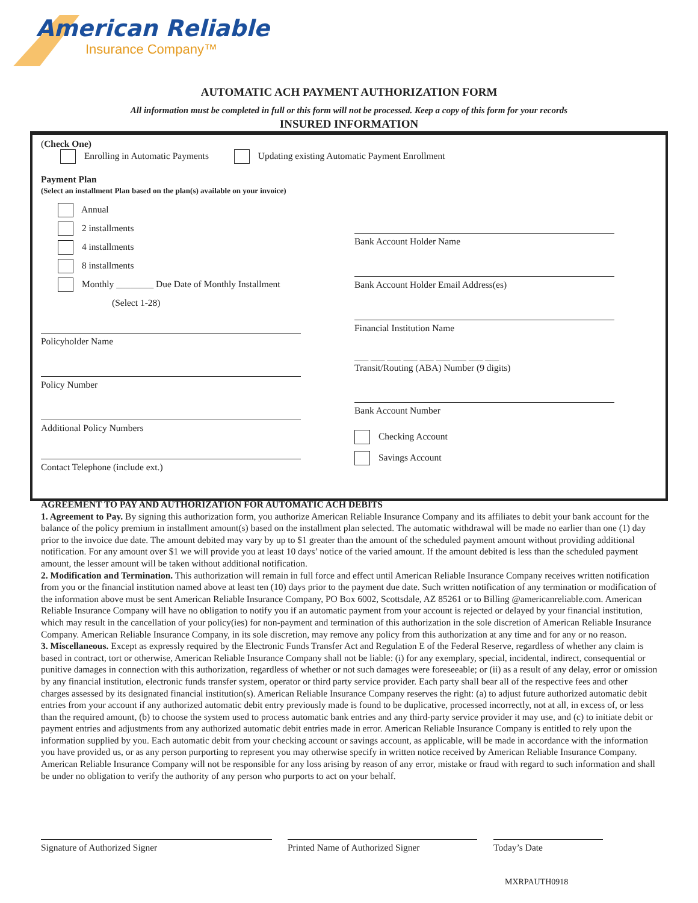American Reliable
Insurance Company™
AUTOMATIC ACH PAYMENT AUTHORIZATION FORM
All information must be completed in full or this form will not be processed. Keep a copy of this form for your records
INSURED INFORMATION
(Check One)
Enrolling in Automatic Payments Updating existing Automatic Payment Enrollment
Payment Plan
(Select an installment Plan based on the plan(s) available on your invoice)
Annual
2 installments
4 installments
8 installments
Monthly ________ Due Date of Monthly Installment
(Select 1-28)
Policyholder Name
Policy Number
Additional Policy Numbers
Contact Telephone (include ext.)
Bank Account Holder Name
Bank Account Holder Email Address(es)
Financial Institution Name
___ ___ ___ ___ ___ ___ ___ ___ ___
Transit/Routing (ABA) Number (9 digits)
Bank Account Number
Checking Account
Savings Account
AGREEMENT TO PAY AND AUTHORIZATION FOR AUTOMATIC ACH DEBITS
1. Agreement to Pay. By signing this authorization form, you authorize American Reliable Insurance Company and its affiliates to debit your bank account for the balance of the policy premium in installment amount(s) based on the installment plan selected. The automatic withdrawal will be made no earlier than one (1) day prior to the invoice due date. The amount debited may vary by up to $1 greater than the amount of the scheduled payment amount without providing additional notification. For any amount over $1 we will provide you at least 10 days’ notice of the varied amount. If the amount debited is less than the scheduled payment amount, the lesser amount will be taken without additional notification.
2. Modification and Termination. This authorization will remain in full force and effect until American Reliable Insurance Company receives written notification from you or the financial institution named above at least ten (10) days prior to the payment due date. Such written notification of any termination or modification of the information above must be sent American Reliable Insurance Company, PO Box 6002, Scottsdale, AZ 85261 or to Billing @americanreliable.com. American Reliable Insurance Company will have no obligation to notify you if an automatic payment from your account is rejected or delayed by your financial institution, which may result in the cancellation of your policy(ies) for non-payment and termination of this authorization in the sole discretion of American Reliable Insurance Company. American Reliable Insurance Company, in its sole discretion, may remove any policy from this authorization at any time and for any or no reason.
3. Miscellaneous. Except as expressly required by the Electronic Funds Transfer Act and Regulation E of the Federal Reserve, regardless of whether any claim is based in contract, tort or otherwise, American Reliable Insurance Company shall not be liable: (i) for any exemplary, special, incidental, indirect, consequential or punitive damages in connection with this authorization, regardless of whether or not such damages were foreseeable; or (ii) as a result of any delay, error or omission by any financial institution, electronic funds transfer system, operator or third party service provider. Each party shall bear all of the respective fees and other charges assessed by its designated financial institution(s). American Reliable Insurance Company reserves the right: (a) to adjust future authorized automatic debit entries from your account if any authorized automatic debit entry previously made is found to be duplicative, processed incorrectly, not at all, in excess of, or less than the required amount, (b) to choose the system used to process automatic bank entries and any third-party service provider it may use, and (c) to initiate debit or payment entries and adjustments from any authorized automatic debit entries made in error. American Reliable Insurance Company is entitled to rely upon the information supplied by you. Each automatic debit from your checking account or savings account, as applicable, will be made in accordance with the information you have provided us, or as any person purporting to represent you may otherwise specify in written notice received by American Reliable Insurance Company. American Reliable Insurance Company will not be responsible for any loss arising by reason of any error, mistake or fraud with regard to such information and shall be under no obligation to verify the authority of any person who purports to act on your behalf.
Signature of Authorized Signer Printed Name of Authorized Signer Today’s Date
MXRPAUTH0918